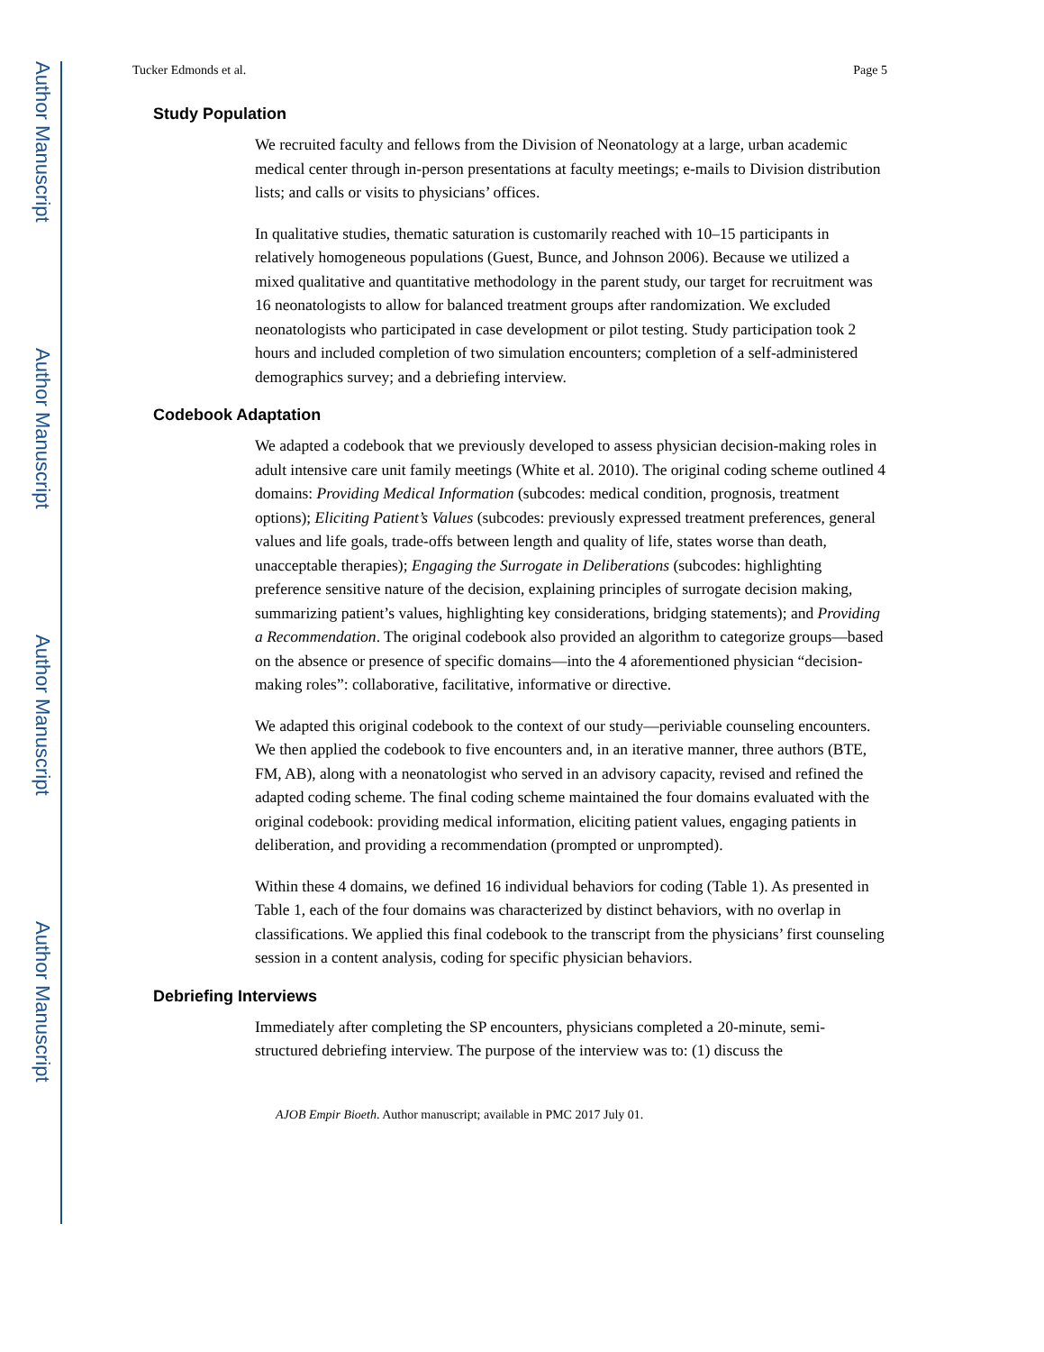Author Manuscript
Author Manuscript
Author Manuscript
Author Manuscript
Tucker Edmonds et al. Page 5
Study Population
We recruited faculty and fellows from the Division of Neonatology at a large, urban academic medical center through in-person presentations at faculty meetings; e-mails to Division distribution lists; and calls or visits to physicians’ offices.
In qualitative studies, thematic saturation is customarily reached with 10–15 participants in relatively homogeneous populations (Guest, Bunce, and Johnson 2006). Because we utilized a mixed qualitative and quantitative methodology in the parent study, our target for recruitment was 16 neonatologists to allow for balanced treatment groups after randomization. We excluded neonatologists who participated in case development or pilot testing. Study participation took 2 hours and included completion of two simulation encounters; completion of a self-administered demographics survey; and a debriefing interview.
Codebook Adaptation
We adapted a codebook that we previously developed to assess physician decision-making roles in adult intensive care unit family meetings (White et al. 2010). The original coding scheme outlined 4 domains: Providing Medical Information (subcodes: medical condition, prognosis, treatment options); Eliciting Patient’s Values (subcodes: previously expressed treatment preferences, general values and life goals, trade-offs between length and quality of life, states worse than death, unacceptable therapies); Engaging the Surrogate in Deliberations (subcodes: highlighting preference sensitive nature of the decision, explaining principles of surrogate decision making, summarizing patient’s values, highlighting key considerations, bridging statements); and Providing a Recommendation. The original codebook also provided an algorithm to categorize groups—based on the absence or presence of specific domains—into the 4 aforementioned physician “decision-making roles”: collaborative, facilitative, informative or directive.
We adapted this original codebook to the context of our study—periviable counseling encounters. We then applied the codebook to five encounters and, in an iterative manner, three authors (BTE, FM, AB), along with a neonatologist who served in an advisory capacity, revised and refined the adapted coding scheme. The final coding scheme maintained the four domains evaluated with the original codebook: providing medical information, eliciting patient values, engaging patients in deliberation, and providing a recommendation (prompted or unprompted).
Within these 4 domains, we defined 16 individual behaviors for coding (Table 1). As presented in Table 1, each of the four domains was characterized by distinct behaviors, with no overlap in classifications. We applied this final codebook to the transcript from the physicians’ first counseling session in a content analysis, coding for specific physician behaviors.
Debriefing Interviews
Immediately after completing the SP encounters, physicians completed a 20-minute, semi-structured debriefing interview. The purpose of the interview was to: (1) discuss the
AJOB Empir Bioeth. Author manuscript; available in PMC 2017 July 01.